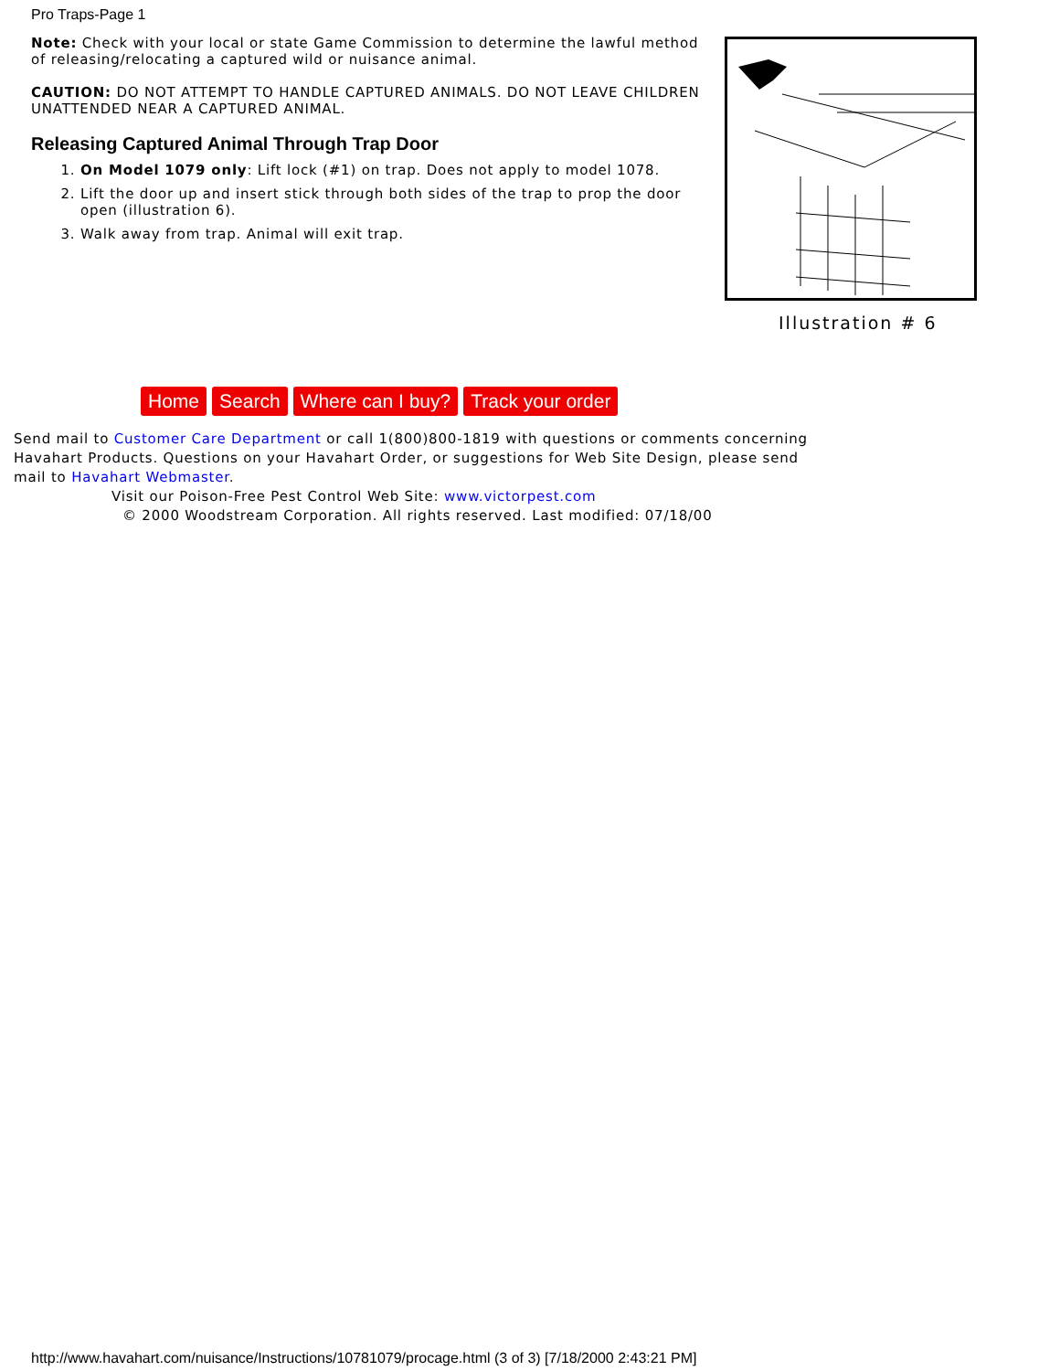Pro Traps-Page 1
Note: Check with your local or state Game Commission to determine the lawful method of releasing/relocating a captured wild or nuisance animal.
CAUTION: DO NOT ATTEMPT TO HANDLE CAPTURED ANIMALS. DO NOT LEAVE CHILDREN UNATTENDED NEAR A CAPTURED ANIMAL.
Releasing Captured Animal Through Trap Door
1. On Model 1079 only: Lift lock (#1) on trap. Does not apply to model 1078.
2. Lift the door up and insert stick through both sides of the trap to prop the door open (illustration 6).
3. Walk away from trap. Animal will exit trap.
Illustration # 6
Home Search Where can I buy? Track your order
Send mail to Customer Care Department or call 1(800)800-1819 with questions or comments concerning Havahart Products. Questions on your Havahart Order, or suggestions for Web Site Design, please send mail to Havahart Webmaster.
Visit our Poison-Free Pest Control Web Site: www.victorpest.com
© 2000 Woodstream Corporation. All rights reserved. Last modified: 07/18/00
http://www.havahart.com/nuisance/Instructions/10781079/procage.html (3 of 3) [7/18/2000 2:43:21 PM]